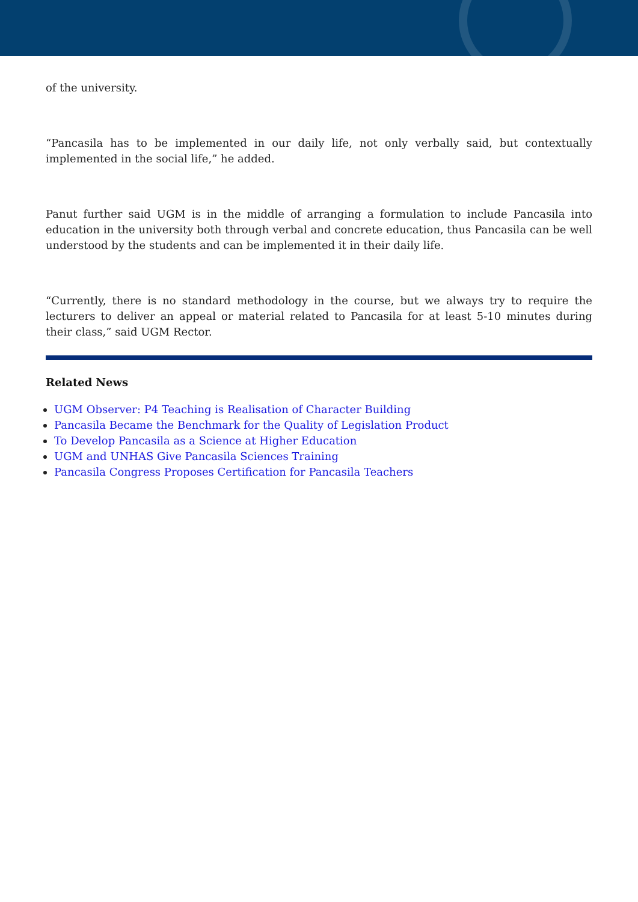of the university.
“Pancasila has to be implemented in our daily life, not only verbally said, but contextually implemented in the social life,” he added.
Panut further said UGM is in the middle of arranging a formulation to include Pancasila into education in the university both through verbal and concrete education, thus Pancasila can be well understood by the students and can be implemented it in their daily life.
“Currently, there is no standard methodology in the course, but we always try to require the lecturers to deliver an appeal or material related to Pancasila for at least 5-10 minutes during their class,” said UGM Rector.
Related News
UGM Observer: P4 Teaching is Realisation of Character Building
Pancasila Became the Benchmark for the Quality of Legislation Product
To Develop Pancasila as a Science at Higher Education
UGM and UNHAS Give Pancasila Sciences Training
Pancasila Congress Proposes Certification for Pancasila Teachers